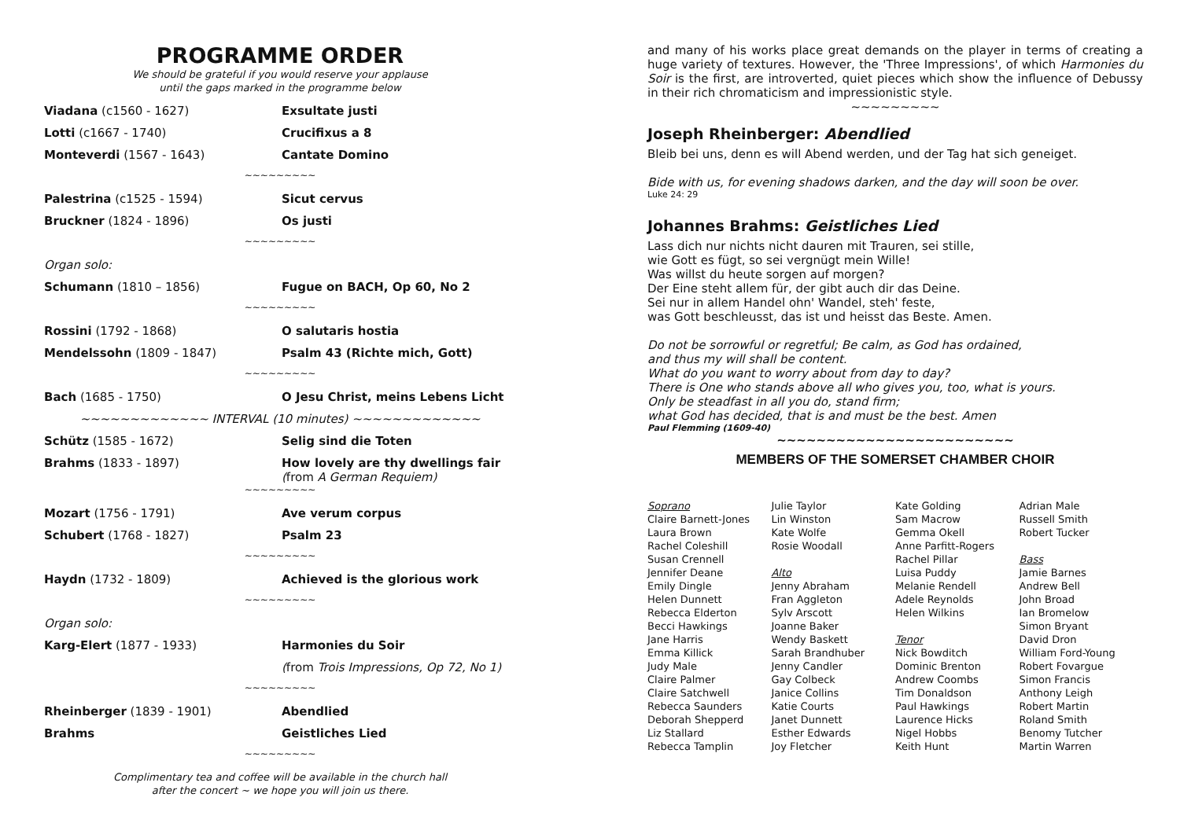PROGRAMME ORDER
We should be grateful if you would reserve your applause
until the gaps marked in the programme below
| Viadana (c1560 - 1627) | Exsultate justi |
| Lotti (c1667 - 1740) | Crucifixus a 8 |
| Monteverdi (1567 - 1643) | Cantate Domino |
| ~~~~~~~~~ | |
| Palestrina (c1525 - 1594) | Sicut cervus |
| Bruckner (1824 - 1896) | Os justi |
| ~~~~~~~~~ | |
| Organ solo: | |
| Schumann (1810 – 1856) | Fugue on BACH, Op 60, No 2 |
| ~~~~~~~~~ | |
| Rossini (1792 - 1868) | O salutaris hostia |
| Mendelssohn (1809 - 1847) | Psalm 43 (Richte mich, Gott) |
| ~~~~~~~~~ | |
| Bach (1685 - 1750) | O Jesu Christ, meins Lebens Licht |
| ~~~~~~~~~~~~~ INTERVAL (10 minutes) ~~~~~~~~~~~~~ | |
| Schütz (1585 - 1672) | Selig sind die Toten |
| Brahms (1833 - 1897) | How lovely are thy dwellings fair ( from A German Requiem) |
| ~~~~~~~~~ | |
| Mozart (1756 - 1791) | Ave verum corpus |
| Schubert (1768 - 1827) | Psalm 23 |
| ~~~~~~~~~ | |
| Haydn (1732 - 1809) | Achieved is the glorious work |
| ~~~~~~~~~ | |
| Organ solo: | |
| Karg-Elert (1877 - 1933) | Harmonies du Soir |
| | ( from Trois Impressions, Op 72, No 1) |
| ~~~~~~~~~ | |
| Rheinberger (1839 - 1901) | Abendlied |
| Brahms | Geistliches Lied |
| ~~~~~~~~~ | |
Complimentary tea and coffee will be available in the church hall
after the concert ~ we hope you will join us there.
and many of his works place great demands on the player in terms of creating a huge variety of textures. However, the 'Three Impressions', of which Harmonies du Soir is the first, are introverted, quiet pieces which show the influence of Debussy in their rich chromaticism and impressionistic style.
~~~~~~~~~
Joseph Rheinberger: Abendlied
Bleib bei uns, denn es will Abend werden, und der Tag hat sich geneiget.
Bide with us, for evening shadows darken, and the day will soon be over.
Luke 24: 29
Johannes Brahms: Geistliches Lied
Lass dich nur nichts nicht dauren mit Trauren, sei stille,
wie Gott es fügt, so sei vergnügt mein Wille!
Was willst du heute sorgen auf morgen?
Der Eine steht allem für, der gibt auch dir das Deine.
Sei nur in allem Handel ohn' Wandel, steh' feste,
was Gott beschleusst, das ist und heisst das Beste. Amen.
Do not be sorrowful or regretful; Be calm, as God has ordained,
and thus my will shall be content.
What do you want to worry about from day to day?
There is One who stands above all who gives you, too, what is yours.
Only be steadfast in all you do, stand firm;
what God has decided, that is and must be the best. Amen
Paul Flemming (1609-40)
~~~~~~~~~~~~~~~~~~~~~~~~
MEMBERS OF THE SOMERSET CHAMBER CHOIR
| Soprano Claire Barnett-Jones Laura Brown Rachel Coleshill Susan Crennell Jennifer Deane Emily Dingle Helen Dunnett Rebecca Elderton Becci Hawkings Jane Harris Emma Killick Judy Male Claire Palmer Claire Satchwell Rebecca Saunders Deborah Shepperd Liz Stallard Rebecca Tamplin | Julie Taylor Lin Winston Kate Wolfe Rosie Woodall Alto Jenny Abraham Fran Aggleton Sylv Arscott Joanne Baker Wendy Baskett Sarah Brandhuber Jenny Candler Gay Colbeck Janice Collins Katie Courts Janet Dunnett Esther Edwards Joy Fletcher | Kate Golding Sam Macrow Gemma Okell Anne Parfitt-Rogers Rachel Pillar Luisa Puddy Melanie Rendell Adele Reynolds Helen Wilkins Tenor Nick Bowditch Dominic Brenton Andrew Coombs Tim Donaldson Paul Hawkings Laurence Hicks Nigel Hobbs Keith Hunt | Adrian Male Russell Smith Robert Tucker Bass Jamie Barnes Andrew Bell John Broad Ian Bromelow Simon Bryant David Dron William Ford-Young Robert Fovargue Simon Francis Anthony Leigh Robert Martin Roland Smith Benomy Tutcher Martin Warren |